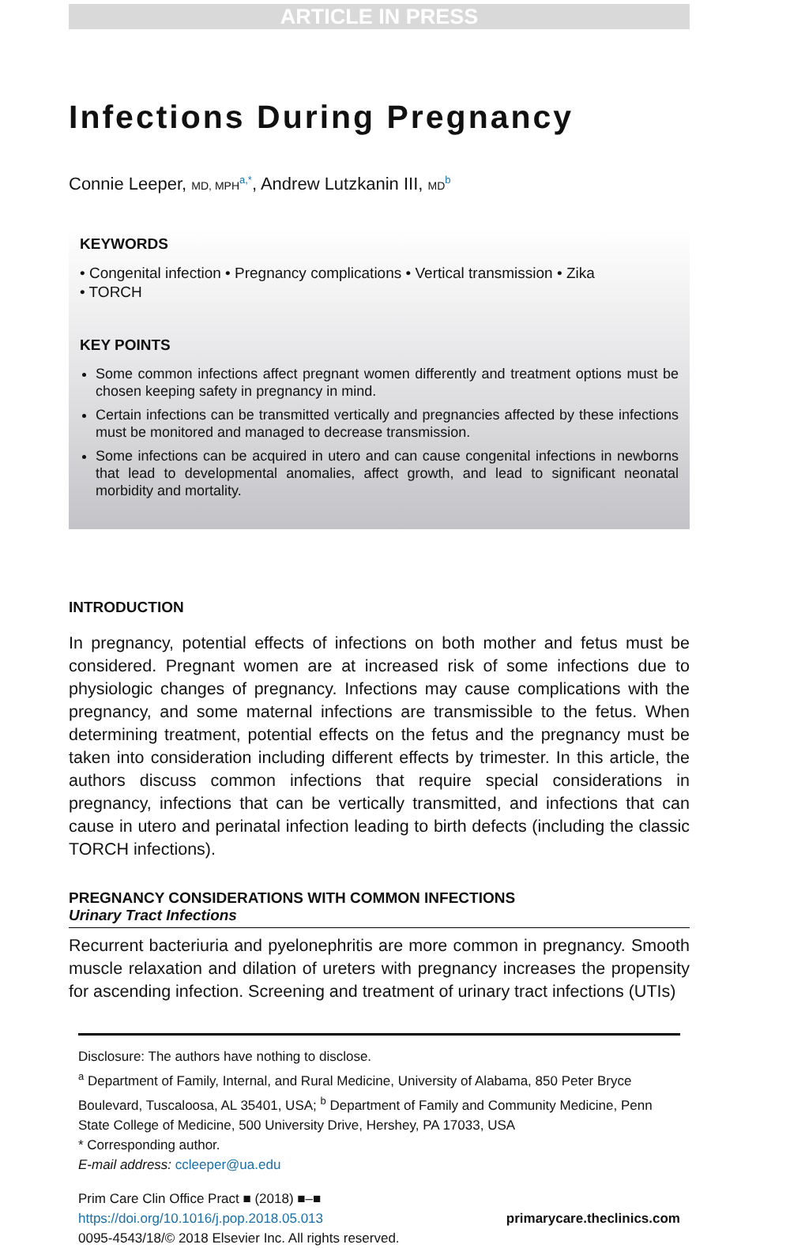ARTICLE IN PRESS
Infections During Pregnancy
Connie Leeper, MD, MPH<sup>a,*</sup>, Andrew Lutzkanin III, MD<sup>b</sup>
KEYWORDS
• Congenital infection • Pregnancy complications • Vertical transmission • Zika
• TORCH
KEY POINTS
Some common infections affect pregnant women differently and treatment options must be chosen keeping safety in pregnancy in mind.
Certain infections can be transmitted vertically and pregnancies affected by these infections must be monitored and managed to decrease transmission.
Some infections can be acquired in utero and can cause congenital infections in newborns that lead to developmental anomalies, affect growth, and lead to significant neonatal morbidity and mortality.
INTRODUCTION
In pregnancy, potential effects of infections on both mother and fetus must be considered. Pregnant women are at increased risk of some infections due to physiologic changes of pregnancy. Infections may cause complications with the pregnancy, and some maternal infections are transmissible to the fetus. When determining treatment, potential effects on the fetus and the pregnancy must be taken into consideration including different effects by trimester. In this article, the authors discuss common infections that require special considerations in pregnancy, infections that can be vertically transmitted, and infections that can cause in utero and perinatal infection leading to birth defects (including the classic TORCH infections).
PREGNANCY CONSIDERATIONS WITH COMMON INFECTIONS
Urinary Tract Infections
Recurrent bacteriuria and pyelonephritis are more common in pregnancy. Smooth muscle relaxation and dilation of ureters with pregnancy increases the propensity for ascending infection. Screening and treatment of urinary tract infections (UTIs)
Disclosure: The authors have nothing to disclose.
<sup>a</sup> Department of Family, Internal, and Rural Medicine, University of Alabama, 850 Peter Bryce Boulevard, Tuscaloosa, AL 35401, USA; <sup>b</sup> Department of Family and Community Medicine, Penn State College of Medicine, 500 University Drive, Hershey, PA 17033, USA
* Corresponding author.
E-mail address: ccleeper@ua.edu
Prim Care Clin Office Pract ■ (2018) ■–■
https://doi.org/10.1016/j.pop.2018.05.013
0095-4543/18/© 2018 Elsevier Inc. All rights reserved.
primarycare.theclinics.com